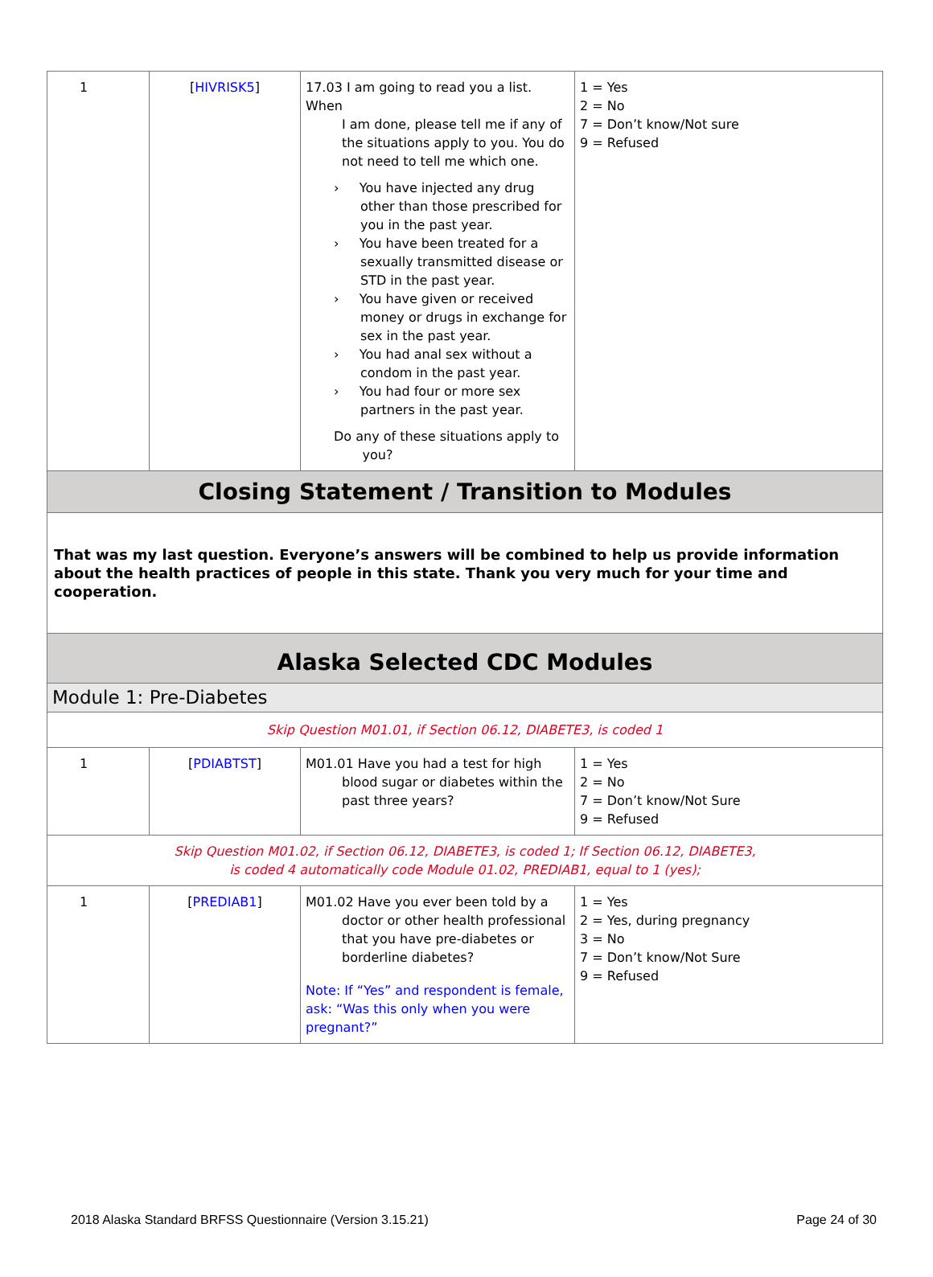| 1 | [ HIVRISK5 ] | 17.03 I am going to read you a list. When I am done, please tell me if any of the situations apply to you. You do not need to tell me which one. › You have injected any drug other than those prescribed for you in the past year. › You have been treated for a sexually transmitted disease or STD in the past year. › You have given or received money or drugs in exchange for sex in the past year. › You had anal sex without a condom in the past year. › You had four or more sex partners in the past year. Do any of these situations apply to you? | 1 = Yes 2 = No 7 = Don’t know/Not sure 9 = Refused |
| Closing Statement / Transition to Modules | | | |
| That was my last question. Everyone’s answers will be combined to help us provide information about the health practices of people in this state. Thank you very much for your time and cooperation. | | | |
| Alaska Selected CDC Modules | | | |
| Module 1: Pre-Diabetes | | | |
| Skip Question M01.01, if Section 06.12, DIABETE3, is coded 1 | | | |
| 1 | [ PDIABTST ] | M01.01 Have you had a test for high blood sugar or diabetes within the past three years? | 1 = Yes 2 = No 7 = Don’t know/Not Sure 9 = Refused |
| Skip Question M01.02, if Section 06.12, DIABETE3, is coded 1; If Section 06.12, DIABETE3, is coded 4 automatically code Module 01.02, PREDIAB1, equal to 1 (yes); | | | |
| 1 | [ PREDIAB1 ] | M01.02 Have you ever been told by a doctor or other health professional that you have pre-diabetes or borderline diabetes? Note: If “Yes” and respondent is female, ask: “Was this only when you were pregnant?” | 1 = Yes 2 = Yes, during pregnancy 3 = No 7 = Don’t know/Not Sure 9 = Refused |
2018 Alaska Standard BRFSS Questionnaire (Version 3.15.21) Page 24 of 30